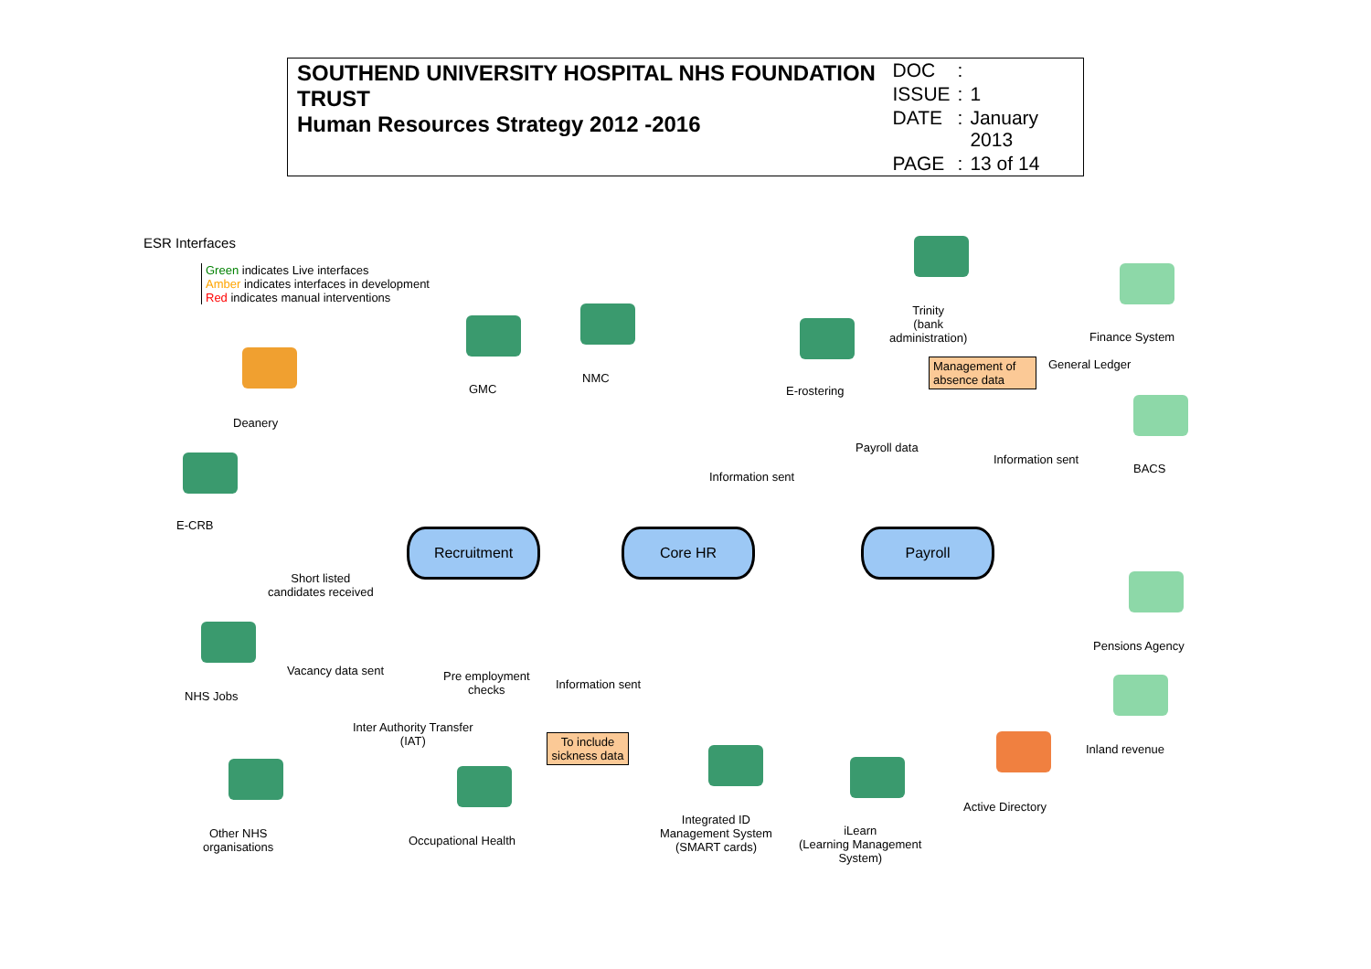| SOUTHEND UNIVERSITY HOSPITAL NHS FOUNDATION TRUST Human Resources Strategy 2012 -2016 | DOC | : | |
| | ISSUE | : | 1 |
| | DATE | : | January 2013 |
| | PAGE | : | 13 of 14 |
ESR Interfaces
Green indicates Live interfaces
Amber indicates interfaces in development
Red indicates manual interventions
Recruitment Core HR Payroll
Deanery
E-CRB
GMC
NMC
E-rostering
Trinity
(bank
administration)
Finance System
BACS
Pensions Agency
Inland revenue
Active Directory
iLearn
(Learning Management
System)
Integrated ID
Management System
(SMART cards)
Occupational Health
Other NHS
organisations
NHS Jobs
Short listed
candidates received
Vacancy data sent
Pre employment
checks
Inter Authority Transfer
(IAT)
Information sent
Information sent
Payroll data
Information sent
General Ledger
Management of absence data
To include sickness data